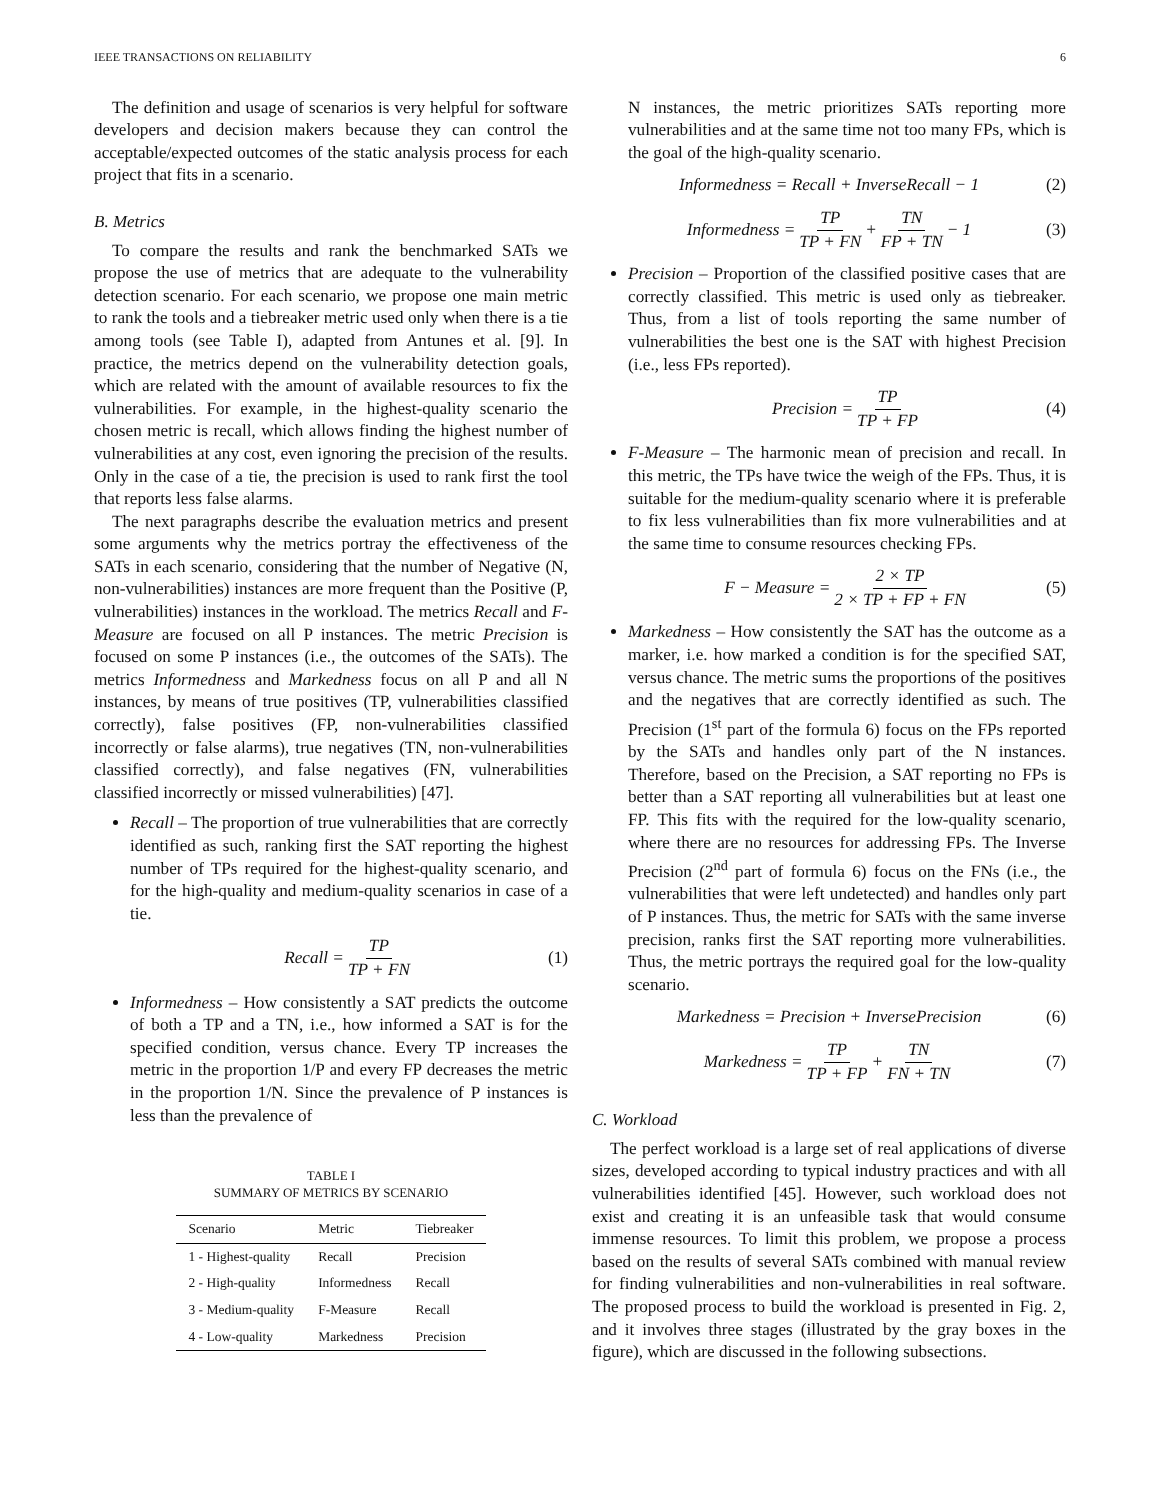IEEE TRANSACTIONS ON RELIABILITY 6
The definition and usage of scenarios is very helpful for software developers and decision makers because they can control the acceptable/expected outcomes of the static analysis process for each project that fits in a scenario.
B. Metrics
To compare the results and rank the benchmarked SATs we propose the use of metrics that are adequate to the vulnerability detection scenario. For each scenario, we propose one main metric to rank the tools and a tiebreaker metric used only when there is a tie among tools (see Table I), adapted from Antunes et al. [9]. In practice, the metrics depend on the vulnerability detection goals, which are related with the amount of available resources to fix the vulnerabilities. For example, in the highest-quality scenario the chosen metric is recall, which allows finding the highest number of vulnerabilities at any cost, even ignoring the precision of the results. Only in the case of a tie, the precision is used to rank first the tool that reports less false alarms.
The next paragraphs describe the evaluation metrics and present some arguments why the metrics portray the effectiveness of the SATs in each scenario, considering that the number of Negative (N, non-vulnerabilities) instances are more frequent than the Positive (P, vulnerabilities) instances in the workload. The metrics Recall and F-Measure are focused on all P instances. The metric Precision is focused on some P instances (i.e., the outcomes of the SATs). The metrics Informedness and Markedness focus on all P and all N instances, by means of true positives (TP, vulnerabilities classified correctly), false positives (FP, non-vulnerabilities classified incorrectly or false alarms), true negatives (TN, non-vulnerabilities classified correctly), and false negatives (FN, vulnerabilities classified incorrectly or missed vulnerabilities) [47].
Recall – The proportion of true vulnerabilities that are correctly identified as such, ranking first the SAT reporting the highest number of TPs required for the highest-quality scenario, and for the high-quality and medium-quality scenarios in case of a tie.
Recall = TP TP + FN (1)
Informedness – How consistently a SAT predicts the outcome of both a TP and a TN, i.e., how informed a SAT is for the specified condition, versus chance. Every TP increases the metric in the proportion 1/P and every FP decreases the metric in the proportion 1/N. Since the prevalence of P instances is less than the prevalence of
TABLE I
SUMMARY OF METRICS BY SCENARIO
| Scenario | Metric | Tiebreaker |
| --- | --- | --- |
| 1 - Highest-quality | Recall | Precision |
| 2 - High-quality | Informedness | Recall |
| 3 - Medium-quality | F-Measure | Recall |
| 4 - Low-quality | Markedness | Precision |
N instances, the metric prioritizes SATs reporting more vulnerabilities and at the same time not too many FPs, which is the goal of the high-quality scenario.
Informedness = Recall + InverseRecall − 1 (2)
Informedness = TP TP + FN + TN FP + TN − 1 (3)
Precision – Proportion of the classified positive cases that are correctly classified. This metric is used only as tiebreaker. Thus, from a list of tools reporting the same number of vulnerabilities the best one is the SAT with highest Precision (i.e., less FPs reported).
Precision = TP TP + FP (4)
F-Measure – The harmonic mean of precision and recall. In this metric, the TPs have twice the weigh of the FPs. Thus, it is suitable for the medium-quality scenario where it is preferable to fix less vulnerabilities than fix more vulnerabilities and at the same time to consume resources checking FPs.
F − Measure = 2 × TP 2 × TP + FP + FN (5)
Markedness – How consistently the SAT has the outcome as a marker, i.e. how marked a condition is for the specified SAT, versus chance. The metric sums the proportions of the positives and the negatives that are correctly identified as such. The Precision (1<sup>st</sup> part of the formula 6) focus on the FPs reported by the SATs and handles only part of the N instances. Therefore, based on the Precision, a SAT reporting no FPs is better than a SAT reporting all vulnerabilities but at least one FP. This fits with the required for the low-quality scenario, where there are no resources for addressing FPs. The Inverse Precision (2<sup>nd</sup> part of formula 6) focus on the FNs (i.e., the vulnerabilities that were left undetected) and handles only part of P instances. Thus, the metric for SATs with the same inverse precision, ranks first the SAT reporting more vulnerabilities. Thus, the metric portrays the required goal for the low-quality scenario.
Markedness = Precision + InversePrecision (6)
Markedness = TP TP + FP + TN FN + TN (7)
C. Workload
The perfect workload is a large set of real applications of diverse sizes, developed according to typical industry practices and with all vulnerabilities identified [45]. However, such workload does not exist and creating it is an unfeasible task that would consume immense resources. To limit this problem, we propose a process based on the results of several SATs combined with manual review for finding vulnerabilities and non-vulnerabilities in real software. The proposed process to build the workload is presented in Fig. 2, and it involves three stages (illustrated by the gray boxes in the figure), which are discussed in the following subsections.